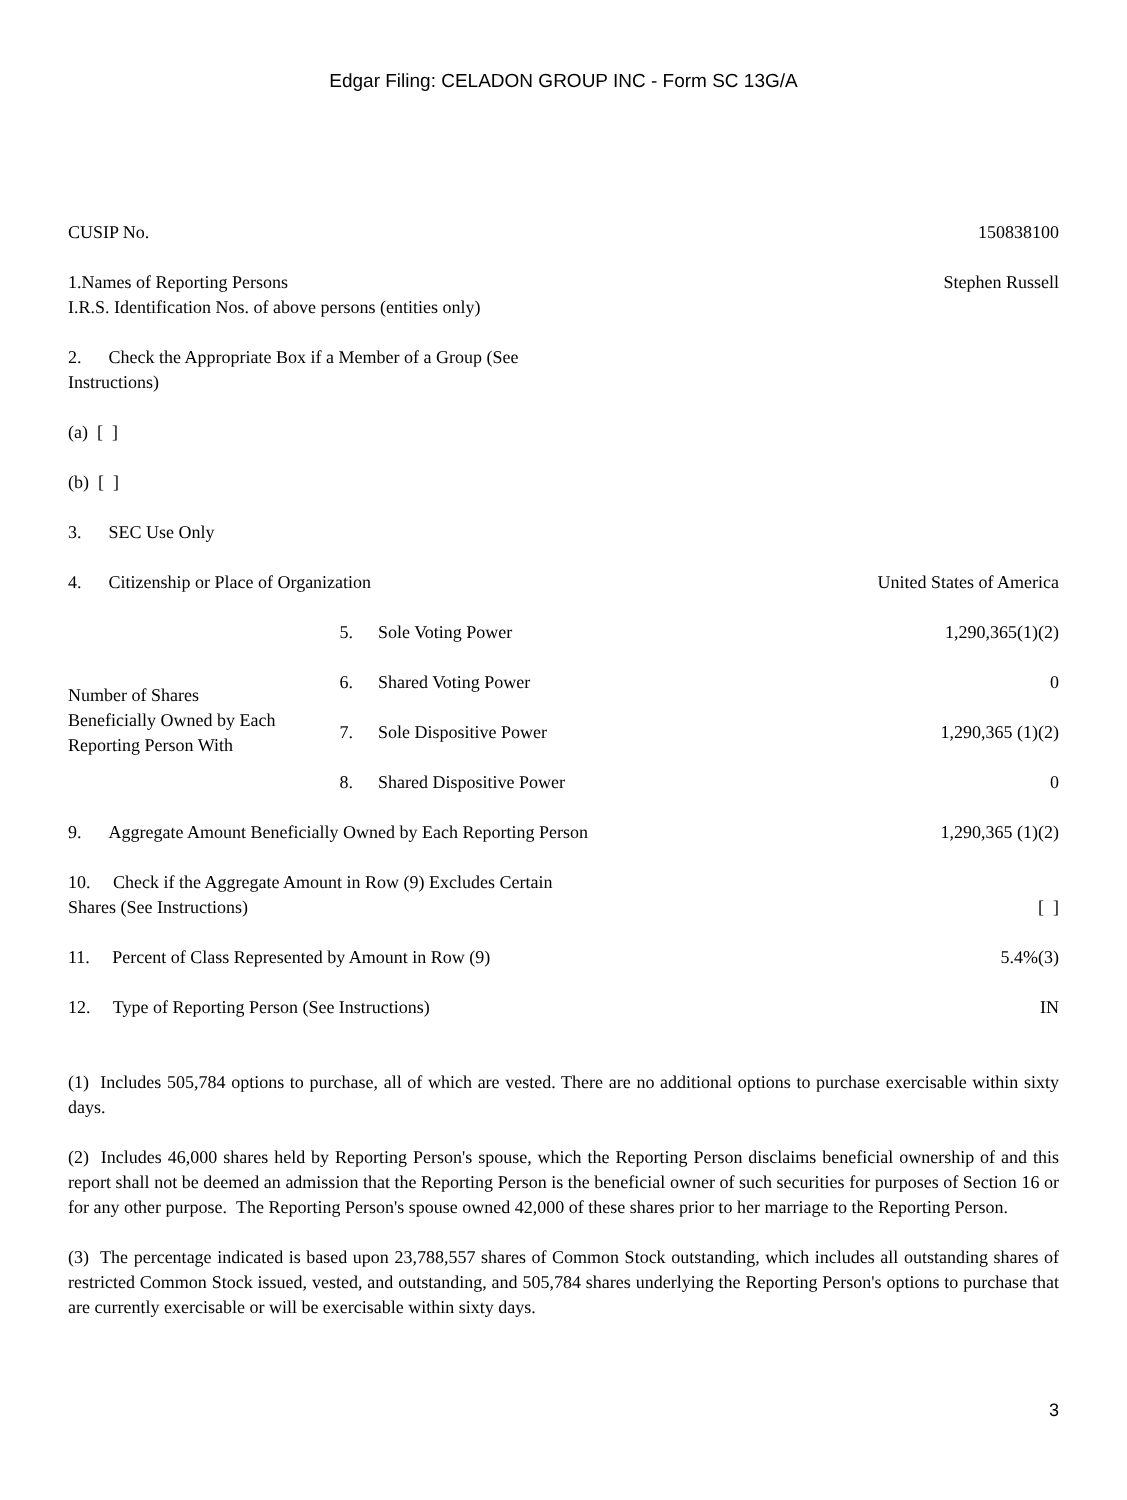Edgar Filing: CELADON GROUP INC - Form SC 13G/A
| CUSIP No. | | | 150838100 |
| 1.Names of Reporting Persons I.R.S. Identification Nos. of above persons (entities only) | | | Stephen Russell |
| 2. Check the Appropriate Box if a Member of a Group (See Instructions) | | | |
| (a) [ ] | | | |
| (b) [ ] | | | |
| 3. SEC Use Only | | | |
| 4. Citizenship or Place of Organization | | | United States of America |
| Number of Shares Beneficially Owned by Each Reporting Person With | 5. | Sole Voting Power | 1,290,365(1)(2) |
| | 6. | Shared Voting Power | 0 |
| | 7. | Sole Dispositive Power | 1,290,365 (1)(2) |
| | 8. | Shared Dispositive Power | 0 |
| 9. Aggregate Amount Beneficially Owned by Each Reporting Person | | | 1,290,365 (1)(2) |
| 10. Check if the Aggregate Amount in Row (9) Excludes Certain Shares (See Instructions) | | | [ ] |
| 11. Percent of Class Represented by Amount in Row (9) | | | 5.4%(3) |
| 12. Type of Reporting Person (See Instructions) | | | IN |
(1) Includes 505,784 options to purchase, all of which are vested. There are no additional options to purchase exercisable within sixty days.
(2) Includes 46,000 shares held by Reporting Person's spouse, which the Reporting Person disclaims beneficial ownership of and this report shall not be deemed an admission that the Reporting Person is the beneficial owner of such securities for purposes of Section 16 or for any other purpose. The Reporting Person's spouse owned 42,000 of these shares prior to her marriage to the Reporting Person.
(3) The percentage indicated is based upon 23,788,557 shares of Common Stock outstanding, which includes all outstanding shares of restricted Common Stock issued, vested, and outstanding, and 505,784 shares underlying the Reporting Person's options to purchase that are currently exercisable or will be exercisable within sixty days.
3